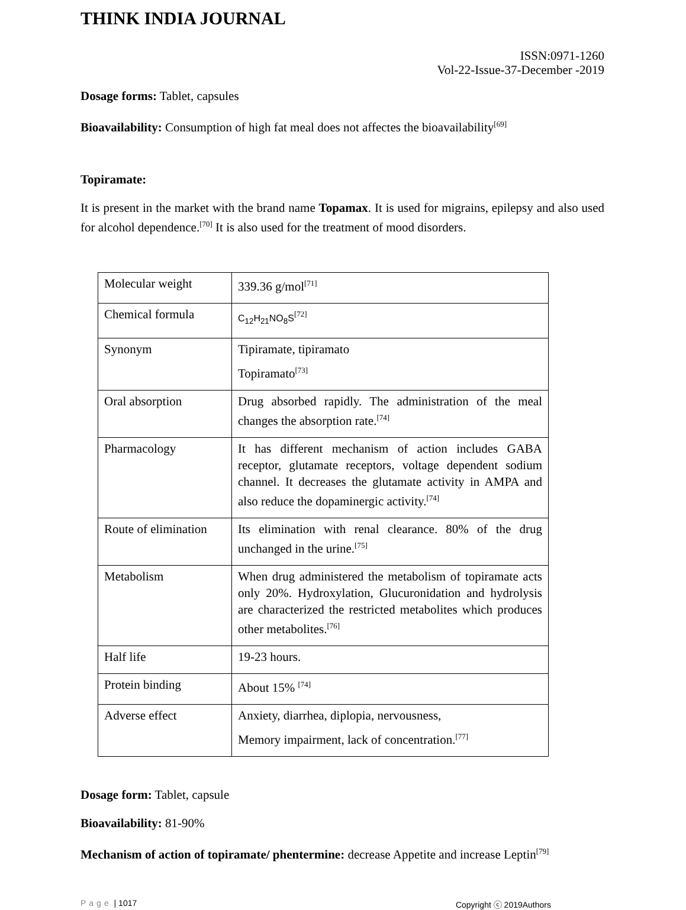THINK INDIA JOURNAL
ISSN:0971-1260
Vol-22-Issue-37-December -2019
Dosage forms: Tablet, capsules
Bioavailability: Consumption of high fat meal does not affectes the bioavailability<sup>[69]</sup>
Topiramate:
It is present in the market with the brand name Topamax. It is used for migrains, epilepsy and also used for alcohol dependence.<sup>[70]</sup> It is also used for the treatment of mood disorders.
| Molecular weight | 339.36 g/mol<sup>[71]</sup> |
| Chemical formula | C<sub>12</sub>H<sub>21</sub>NO<sub>8</sub>S<sup>[72]</sup> |
| Synonym | Tipiramate, tipiramato Topiramato<sup>[73]</sup> |
| Oral absorption | Drug absorbed rapidly. The administration of the meal changes the absorption rate.<sup>[74]</sup> |
| Pharmacology | It has different mechanism of action includes GABA receptor, glutamate receptors, voltage dependent sodium channel. It decreases the glutamate activity in AMPA and also reduce the dopaminergic activity.<sup>[74]</sup> |
| Route of elimination | Its elimination with renal clearance. 80% of the drug unchanged in the urine.<sup>[75]</sup> |
| Metabolism | When drug administered the metabolism of topiramate acts only 20%. Hydroxylation, Glucuronidation and hydrolysis are characterized the restricted metabolites which produces other metabolites.<sup>[76]</sup> |
| Half life | 19-23 hours. |
| Protein binding | About 15% <sup>[74]</sup> |
| Adverse effect | Anxiety, diarrhea, diplopia, nervousness, Memory impairment, lack of concentration.<sup>[77]</sup> |
Dosage form: Tablet, capsule
Bioavailability: 81-90%
Mechanism of action of topiramate/ phentermine: decrease Appetite and increase Leptin<sup>[79]</sup>
Page | 1017 Copyright ⓒ 2019Authors